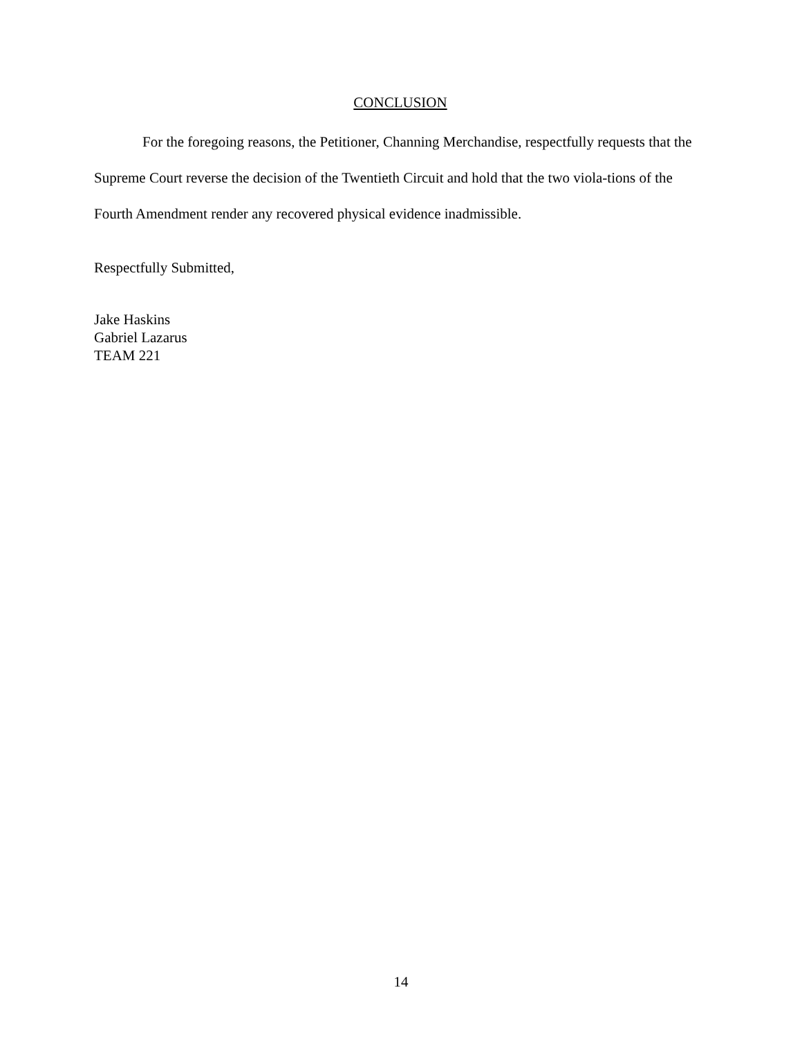CONCLUSION
For the foregoing reasons, the Petitioner, Channing Merchandise, respectfully requests that the Supreme Court reverse the decision of the Twentieth Circuit and hold that the two viola-tions of the Fourth Amendment render any recovered physical evidence inadmissible.
Respectfully Submitted,
Jake Haskins
Gabriel Lazarus
TEAM 221
14